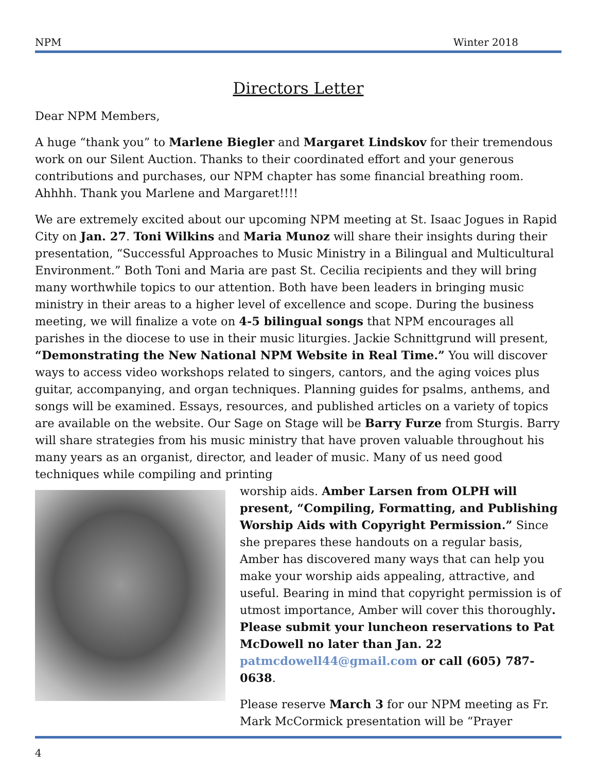NPM Winter 2018
Directors Letter
Dear NPM Members,
A huge “thank you” to Marlene Biegler and Margaret Lindskov for their tremendous work on our Silent Auction. Thanks to their coordinated effort and your generous contributions and purchases, our NPM chapter has some financial breathing room. Ahhhh. Thank you Marlene and Margaret!!!!
We are extremely excited about our upcoming NPM meeting at St. Isaac Jogues in Rapid City on Jan. 27. Toni Wilkins and Maria Munoz will share their insights during their presentation, “Successful Approaches to Music Ministry in a Bilingual and Multicultural Environment.” Both Toni and Maria are past St. Cecilia recipients and they will bring many worthwhile topics to our attention. Both have been leaders in bringing music ministry in their areas to a higher level of excellence and scope. During the business meeting, we will finalize a vote on 4-5 bilingual songs that NPM encourages all parishes in the diocese to use in their music liturgies. Jackie Schnittgrund will present, “Demonstrating the New National NPM Website in Real Time.” You will discover ways to access video workshops related to singers, cantors, and the aging voices plus guitar, accompanying, and organ techniques. Planning guides for psalms, anthems, and songs will be examined. Essays, resources, and published articles on a variety of topics are available on the website. Our Sage on Stage will be Barry Furze from Sturgis. Barry will share strategies from his music ministry that have proven valuable throughout his many years as an organist, director, and leader of music. Many of us need good techniques while compiling and printing
worship aids. Amber Larsen from OLPH will present, “Compiling, Formatting, and Publishing Worship Aids with Copyright Permission.” Since she prepares these handouts on a regular basis, Amber has discovered many ways that can help you make your worship aids appealing, attractive, and useful. Bearing in mind that copyright permission is of utmost importance, Amber will cover this thoroughly. Please submit your luncheon reservations to Pat McDowell no later than Jan. 22 patmcdowell44@gmail.com or call (605) 787-0638.
Please reserve March 3 for our NPM meeting as Fr. Mark McCormick presentation will be “Prayer
4